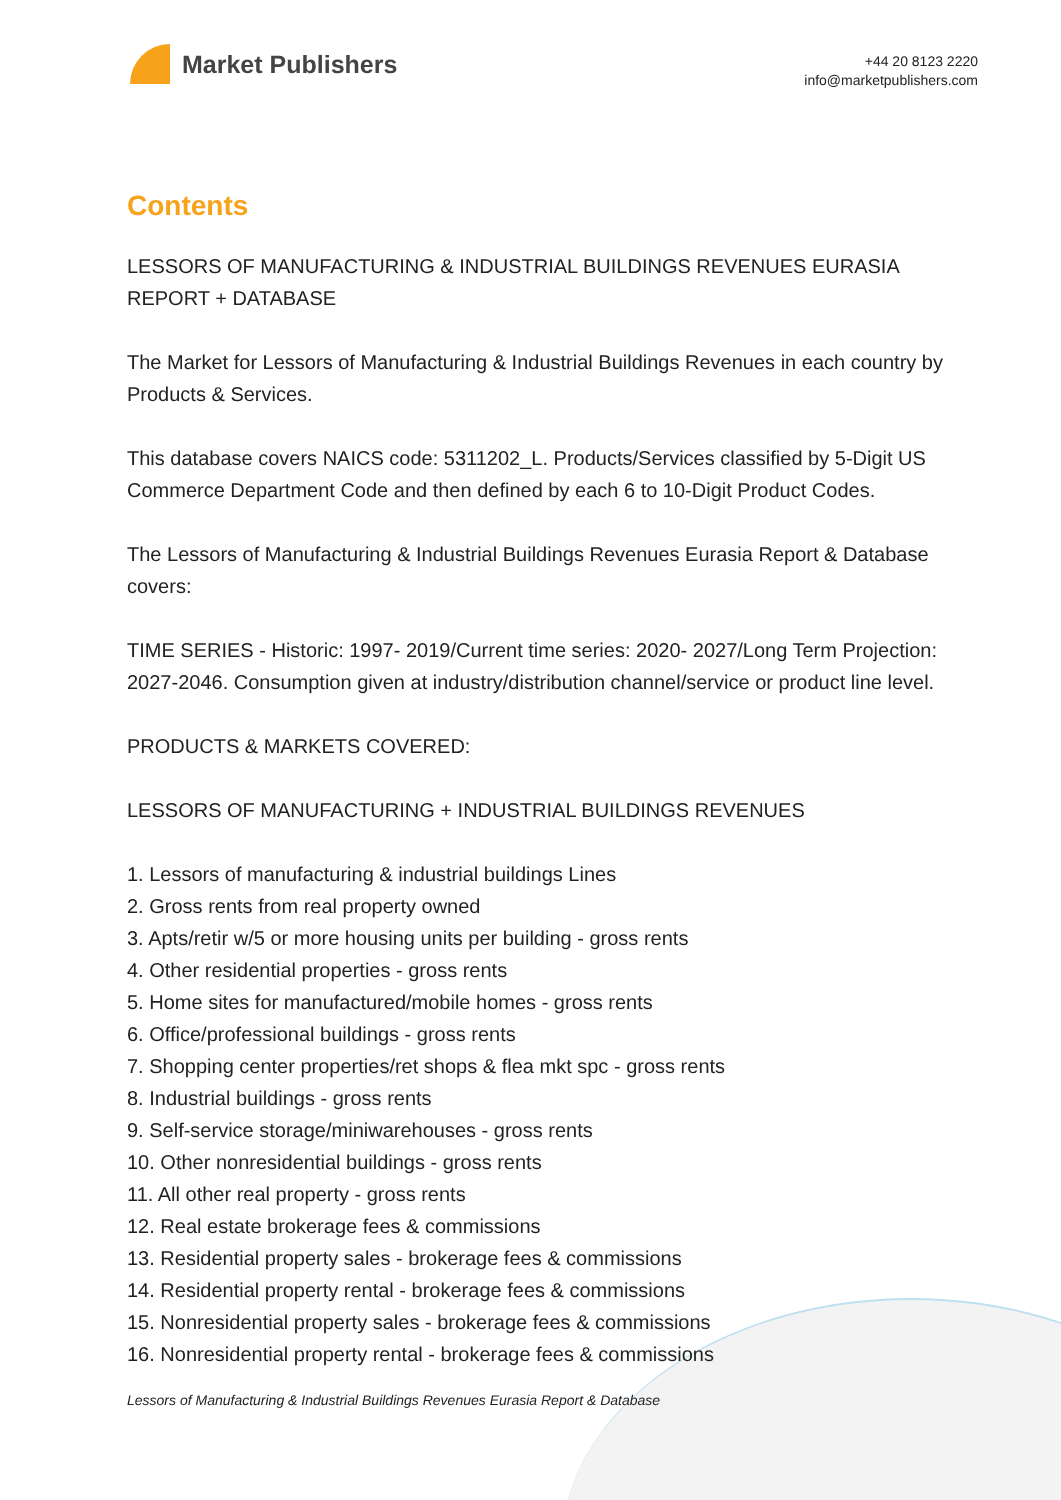Market Publishers
+44 20 8123 2220
info@marketpublishers.com
Contents
LESSORS OF MANUFACTURING & INDUSTRIAL BUILDINGS REVENUES EURASIA REPORT + DATABASE
The Market for Lessors of Manufacturing & Industrial Buildings Revenues in each country by Products & Services.
This database covers NAICS code: 5311202_L. Products/Services classified by 5-Digit US Commerce Department Code and then defined by each 6 to 10-Digit Product Codes.
The Lessors of Manufacturing & Industrial Buildings Revenues Eurasia Report & Database covers:
TIME SERIES - Historic: 1997- 2019/Current time series: 2020- 2027/Long Term Projection: 2027-2046. Consumption given at industry/distribution channel/service or product line level.
PRODUCTS & MARKETS COVERED:
LESSORS OF MANUFACTURING + INDUSTRIAL BUILDINGS REVENUES
1. Lessors of manufacturing & industrial buildings Lines
2. Gross rents from real property owned
3. Apts/retir w/5 or more housing units per building - gross rents
4. Other residential properties - gross rents
5. Home sites for manufactured/mobile homes - gross rents
6. Office/professional buildings - gross rents
7. Shopping center properties/ret shops & flea mkt spc - gross rents
8. Industrial buildings - gross rents
9. Self-service storage/miniwarehouses - gross rents
10. Other nonresidential buildings - gross rents
11. All other real property - gross rents
12. Real estate brokerage fees & commissions
13. Residential property sales - brokerage fees & commissions
14. Residential property rental - brokerage fees & commissions
15. Nonresidential property sales - brokerage fees & commissions
16. Nonresidential property rental - brokerage fees & commissions
Lessors of Manufacturing & Industrial Buildings Revenues Eurasia Report & Database